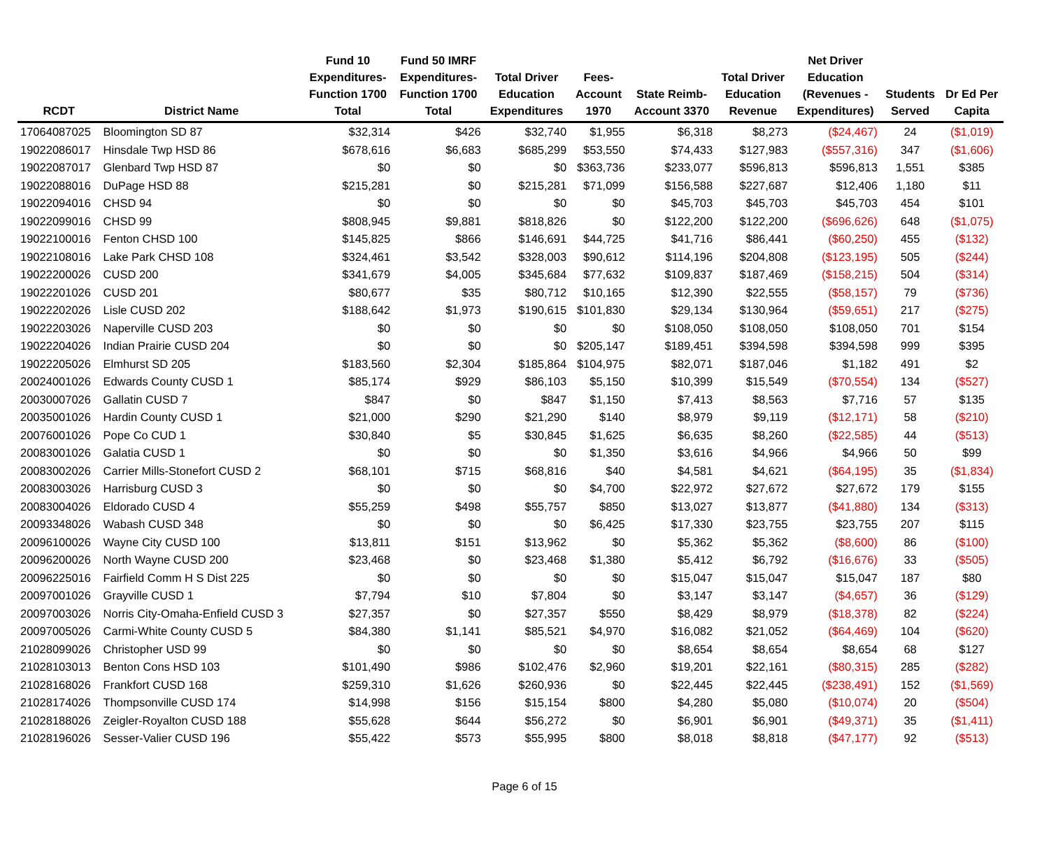| RCDT | District Name | Fund 10 Expenditures- Function 1700 Total | Fund 50 IMRF Expenditures- Function 1700 Total | Total Driver Education Expenditures | Fees- Account 1970 | State Reimb- Account 3370 | Total Driver Education Revenue | Net Driver Education (Revenues - Expenditures) | Students Served | Dr Ed Per Capita |
| --- | --- | --- | --- | --- | --- | --- | --- | --- | --- | --- |
| 17064087025 | Bloomington SD 87 | $32,314 | $426 | $32,740 | $1,955 | $6,318 | $8,273 | ($24,467) | 24 | ($1,019) |
| 19022086017 | Hinsdale Twp HSD 86 | $678,616 | $6,683 | $685,299 | $53,550 | $74,433 | $127,983 | ($557,316) | 347 | ($1,606) |
| 19022087017 | Glenbard Twp HSD 87 | $0 | $0 | $0 | $363,736 | $233,077 | $596,813 | $596,813 | 1,551 | $385 |
| 19022088016 | DuPage HSD 88 | $215,281 | $0 | $215,281 | $71,099 | $156,588 | $227,687 | $12,406 | 1,180 | $11 |
| 19022094016 | CHSD 94 | $0 | $0 | $0 | $0 | $45,703 | $45,703 | $45,703 | 454 | $101 |
| 19022099016 | CHSD 99 | $808,945 | $9,881 | $818,826 | $0 | $122,200 | $122,200 | ($696,626) | 648 | ($1,075) |
| 19022100016 | Fenton CHSD 100 | $145,825 | $866 | $146,691 | $44,725 | $41,716 | $86,441 | ($60,250) | 455 | ($132) |
| 19022108016 | Lake Park CHSD 108 | $324,461 | $3,542 | $328,003 | $90,612 | $114,196 | $204,808 | ($123,195) | 505 | ($244) |
| 19022200026 | CUSD 200 | $341,679 | $4,005 | $345,684 | $77,632 | $109,837 | $187,469 | ($158,215) | 504 | ($314) |
| 19022201026 | CUSD 201 | $80,677 | $35 | $80,712 | $10,165 | $12,390 | $22,555 | ($58,157) | 79 | ($736) |
| 19022202026 | Lisle CUSD 202 | $188,642 | $1,973 | $190,615 | $101,830 | $29,134 | $130,964 | ($59,651) | 217 | ($275) |
| 19022203026 | Naperville CUSD 203 | $0 | $0 | $0 | $0 | $108,050 | $108,050 | $108,050 | 701 | $154 |
| 19022204026 | Indian Prairie CUSD 204 | $0 | $0 | $0 | $205,147 | $189,451 | $394,598 | $394,598 | 999 | $395 |
| 19022205026 | Elmhurst SD 205 | $183,560 | $2,304 | $185,864 | $104,975 | $82,071 | $187,046 | $1,182 | 491 | $2 |
| 20024001026 | Edwards County CUSD 1 | $85,174 | $929 | $86,103 | $5,150 | $10,399 | $15,549 | ($70,554) | 134 | ($527) |
| 20030007026 | Gallatin CUSD 7 | $847 | $0 | $847 | $1,150 | $7,413 | $8,563 | $7,716 | 57 | $135 |
| 20035001026 | Hardin County CUSD 1 | $21,000 | $290 | $21,290 | $140 | $8,979 | $9,119 | ($12,171) | 58 | ($210) |
| 20076001026 | Pope Co CUD 1 | $30,840 | $5 | $30,845 | $1,625 | $6,635 | $8,260 | ($22,585) | 44 | ($513) |
| 20083001026 | Galatia CUSD 1 | $0 | $0 | $0 | $1,350 | $3,616 | $4,966 | $4,966 | 50 | $99 |
| 20083002026 | Carrier Mills-Stonefort CUSD 2 | $68,101 | $715 | $68,816 | $40 | $4,581 | $4,621 | ($64,195) | 35 | ($1,834) |
| 20083003026 | Harrisburg CUSD 3 | $0 | $0 | $0 | $4,700 | $22,972 | $27,672 | $27,672 | 179 | $155 |
| 20083004026 | Eldorado CUSD 4 | $55,259 | $498 | $55,757 | $850 | $13,027 | $13,877 | ($41,880) | 134 | ($313) |
| 20093348026 | Wabash CUSD 348 | $0 | $0 | $0 | $6,425 | $17,330 | $23,755 | $23,755 | 207 | $115 |
| 20096100026 | Wayne City CUSD 100 | $13,811 | $151 | $13,962 | $0 | $5,362 | $5,362 | ($8,600) | 86 | ($100) |
| 20096200026 | North Wayne CUSD 200 | $23,468 | $0 | $23,468 | $1,380 | $5,412 | $6,792 | ($16,676) | 33 | ($505) |
| 20096225016 | Fairfield Comm H S Dist 225 | $0 | $0 | $0 | $0 | $15,047 | $15,047 | $15,047 | 187 | $80 |
| 20097001026 | Grayville CUSD 1 | $7,794 | $10 | $7,804 | $0 | $3,147 | $3,147 | ($4,657) | 36 | ($129) |
| 20097003026 | Norris City-Omaha-Enfield CUSD 3 | $27,357 | $0 | $27,357 | $550 | $8,429 | $8,979 | ($18,378) | 82 | ($224) |
| 20097005026 | Carmi-White County CUSD 5 | $84,380 | $1,141 | $85,521 | $4,970 | $16,082 | $21,052 | ($64,469) | 104 | ($620) |
| 21028099026 | Christopher USD 99 | $0 | $0 | $0 | $0 | $8,654 | $8,654 | $8,654 | 68 | $127 |
| 21028103013 | Benton Cons HSD 103 | $101,490 | $986 | $102,476 | $2,960 | $19,201 | $22,161 | ($80,315) | 285 | ($282) |
| 21028168026 | Frankfort CUSD 168 | $259,310 | $1,626 | $260,936 | $0 | $22,445 | $22,445 | ($238,491) | 152 | ($1,569) |
| 21028174026 | Thompsonville CUSD 174 | $14,998 | $156 | $15,154 | $800 | $4,280 | $5,080 | ($10,074) | 20 | ($504) |
| 21028188026 | Zeigler-Royalton CUSD 188 | $55,628 | $644 | $56,272 | $0 | $6,901 | $6,901 | ($49,371) | 35 | ($1,411) |
| 21028196026 | Sesser-Valier CUSD 196 | $55,422 | $573 | $55,995 | $800 | $8,018 | $8,818 | ($47,177) | 92 | ($513) |
Page 6 of 15